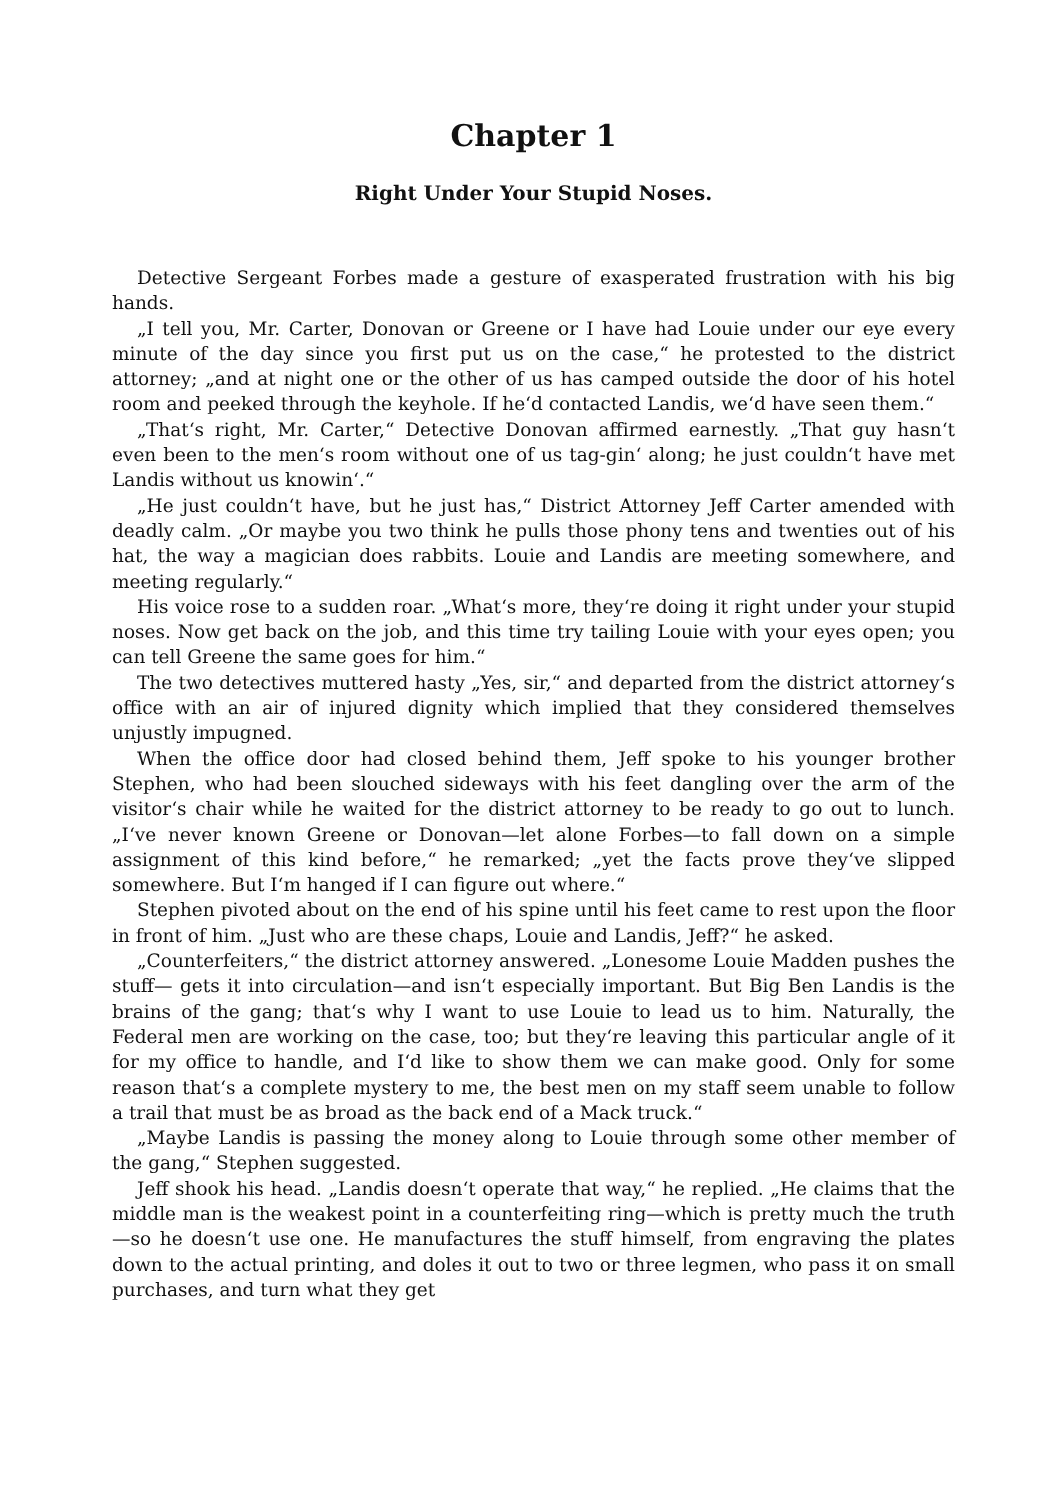Chapter 1
Right Under Your Stupid Noses.
Detective Sergeant Forbes made a gesture of exasperated frustration with his big hands.
„I tell you, Mr. Carter, Donovan or Greene or I have had Louie under our eye every minute of the day since you first put us on the case,“ he protested to the district attorney; „and at night one or the other of us has camped outside the door of his hotel room and peeked through the keyhole. If he‘d contacted Landis, we‘d have seen them.“
„That‘s right, Mr. Carter,“ Detective Donovan affirmed earnestly. „That guy hasn‘t even been to the men‘s room without one of us tag-gin‘ along; he just couldn‘t have met Landis without us knowin‘.“
„He just couldn‘t have, but he just has,“ District Attorney Jeff Carter amended with deadly calm. „Or maybe you two think he pulls those phony tens and twenties out of his hat, the way a magician does rabbits. Louie and Landis are meeting somewhere, and meeting regularly.“
His voice rose to a sudden roar. „What‘s more, they‘re doing it right under your stupid noses. Now get back on the job, and this time try tailing Louie with your eyes open; you can tell Greene the same goes for him.“
The two detectives muttered hasty „Yes, sir,“ and departed from the district attorney‘s office with an air of injured dignity which implied that they considered themselves unjustly impugned.
When the office door had closed behind them, Jeff spoke to his younger brother Stephen, who had been slouched sideways with his feet dangling over the arm of the visitor‘s chair while he waited for the district attorney to be ready to go out to lunch. „I‘ve never known Greene or Donovan—let alone Forbes—to fall down on a simple assignment of this kind before,“ he remarked; „yet the facts prove they‘ve slipped somewhere. But I‘m hanged if I can figure out where.“
Stephen pivoted about on the end of his spine until his feet came to rest upon the floor in front of him. „Just who are these chaps, Louie and Landis, Jeff?“ he asked.
„Counterfeiters,“ the district attorney answered. „Lonesome Louie Madden pushes the stuff— gets it into circulation—and isn‘t especially important. But Big Ben Landis is the brains of the gang; that‘s why I want to use Louie to lead us to him. Naturally, the Federal men are working on the case, too; but they‘re leaving this particular angle of it for my office to handle, and I‘d like to show them we can make good. Only for some reason that‘s a complete mystery to me, the best men on my staff seem unable to follow a trail that must be as broad as the back end of a Mack truck.“
„Maybe Landis is passing the money along to Louie through some other member of the gang,“ Stephen suggested.
Jeff shook his head. „Landis doesn‘t operate that way,“ he replied. „He claims that the middle man is the weakest point in a counterfeiting ring—which is pretty much the truth—so he doesn‘t use one. He manufactures the stuff himself, from engraving the plates down to the actual printing, and doles it out to two or three legmen, who pass it on small purchases, and turn what they get